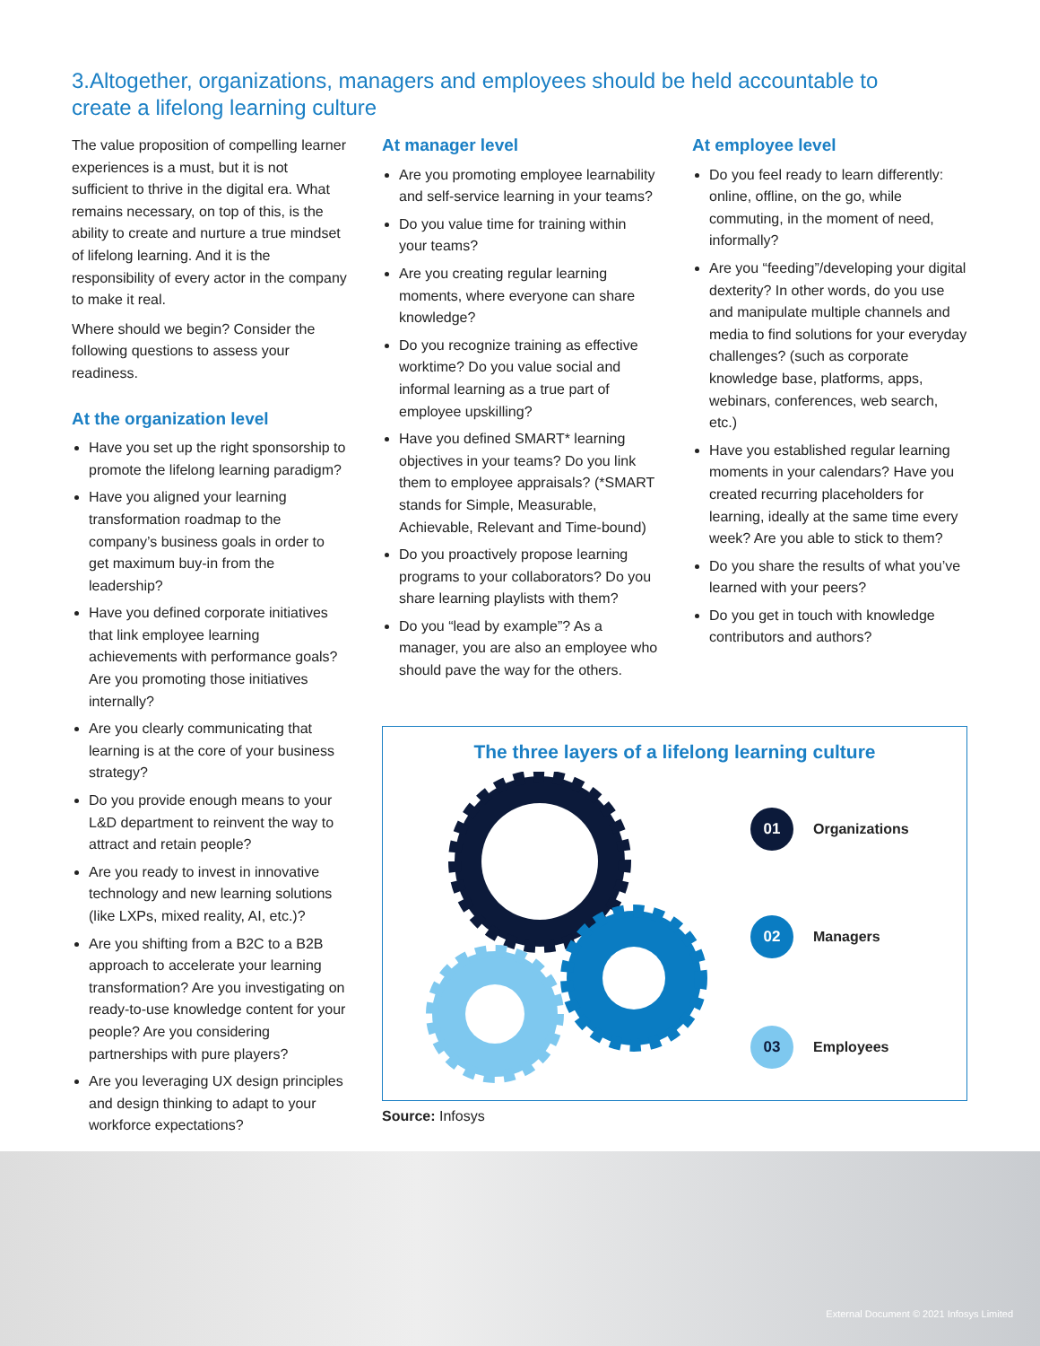3.Altogether, organizations, managers and employees should be held accountable to create a lifelong learning culture
The value proposition of compelling learner experiences is a must, but it is not sufficient to thrive in the digital era. What remains necessary, on top of this, is the ability to create and nurture a true mindset of lifelong learning. And it is the responsibility of every actor in the company to make it real.
Where should we begin? Consider the following questions to assess your readiness.
At the organization level
Have you set up the right sponsorship to promote the lifelong learning paradigm?
Have you aligned your learning transformation roadmap to the company’s business goals in order to get maximum buy-in from the leadership?
Have you defined corporate initiatives that link employee learning achievements with performance goals? Are you promoting those initiatives internally?
Are you clearly communicating that learning is at the core of your business strategy?
Do you provide enough means to your L&D department to reinvent the way to attract and retain people?
Are you ready to invest in innovative technology and new learning solutions (like LXPs, mixed reality, AI, etc.)?
Are you shifting from a B2C to a B2B approach to accelerate your learning transformation? Are you investigating on ready-to-use knowledge content for your people? Are you considering partnerships with pure players?
Are you leveraging UX design principles and design thinking to adapt to your workforce expectations?
At manager level
Are you promoting employee learnability and self-service learning in your teams?
Do you value time for training within your teams?
Are you creating regular learning moments, where everyone can share knowledge?
Do you recognize training as effective worktime? Do you value social and informal learning as a true part of employee upskilling?
Have you defined SMART* learning objectives in your teams? Do you link them to employee appraisals? (*SMART stands for Simple, Measurable, Achievable, Relevant and Time-bound)
Do you proactively propose learning programs to your collaborators? Do you share learning playlists with them?
Do you “lead by example”? As a manager, you are also an employee who should pave the way for the others.
At employee level
Do you feel ready to learn differently: online, offline, on the go, while commuting, in the moment of need, informally?
Are you “feeding”/developing your digital dexterity? In other words, do you use and manipulate multiple channels and media to find solutions for your everyday challenges? (such as corporate knowledge base, platforms, apps, webinars, conferences, web search, etc.)
Have you established regular learning moments in your calendars? Have you created recurring placeholders for learning, ideally at the same time every week? Are you able to stick to them?
Do you share the results of what you’ve learned with your peers?
Do you get in touch with knowledge contributors and authors?
The three layers of a lifelong learning culture
01 Organizations
02 Managers
03 Employees
Source: Infosys
External Document © 2021 Infosys Limited